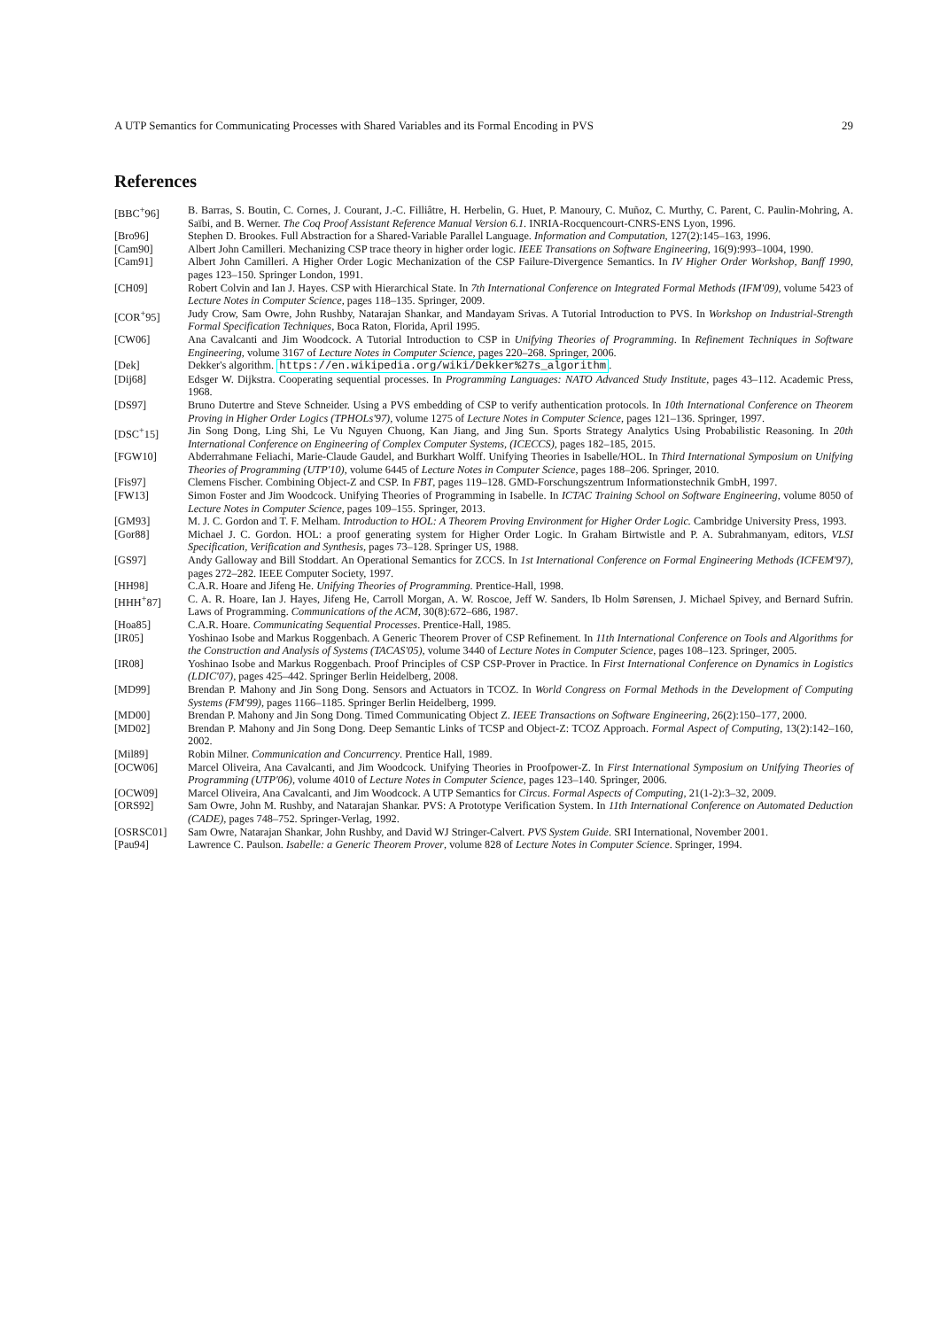A UTP Semantics for Communicating Processes with Shared Variables and its Formal Encoding in PVS 29
References
[BBC<sup>+</sup>96] B. Barras, S. Boutin, C. Cornes, J. Courant, J.-C. Filliâtre, H. Herbelin, G. Huet, P. Manoury, C. Muñoz, C. Murthy, C. Parent, C. Paulin-Mohring, A. Saïbi, and B. Werner. The Coq Proof Assistant Reference Manual Version 6.1. INRIA-Rocquencourt-CNRS-ENS Lyon, 1996.
[Bro96] Stephen D. Brookes. Full Abstraction for a Shared-Variable Parallel Language. Information and Computation, 127(2):145–163, 1996.
[Cam90] Albert John Camilleri. Mechanizing CSP trace theory in higher order logic. IEEE Transations on Software Engineering, 16(9):993–1004, 1990.
[Cam91] Albert John Camilleri. A Higher Order Logic Mechanization of the CSP Failure-Divergence Semantics. In IV Higher Order Workshop, Banff 1990, pages 123–150. Springer London, 1991.
[CH09] Robert Colvin and Ian J. Hayes. CSP with Hierarchical State. In 7th International Conference on Integrated Formal Methods (IFM'09), volume 5423 of Lecture Notes in Computer Science, pages 118–135. Springer, 2009.
[COR<sup>+</sup>95] Judy Crow, Sam Owre, John Rushby, Natarajan Shankar, and Mandayam Srivas. A Tutorial Introduction to PVS. In Workshop on Industrial-Strength Formal Specification Techniques, Boca Raton, Florida, April 1995.
[CW06] Ana Cavalcanti and Jim Woodcock. A Tutorial Introduction to CSP in Unifying Theories of Programming. In Refinement Techniques in Software Engineering, volume 3167 of Lecture Notes in Computer Science, pages 220–268. Springer, 2006.
[Dek] Dekker's algorithm. https://en.wikipedia.org/wiki/Dekker%27s_algorithm.
[Dij68] Edsger W. Dijkstra. Cooperating sequential processes. In Programming Languages: NATO Advanced Study Institute, pages 43–112. Academic Press, 1968.
[DS97] Bruno Dutertre and Steve Schneider. Using a PVS embedding of CSP to verify authentication protocols. In 10th International Conference on Theorem Proving in Higher Order Logics (TPHOLs'97), volume 1275 of Lecture Notes in Computer Science, pages 121–136. Springer, 1997.
[DSC<sup>+</sup>15] Jin Song Dong, Ling Shi, Le Vu Nguyen Chuong, Kan Jiang, and Jing Sun. Sports Strategy Analytics Using Probabilistic Reasoning. In 20th International Conference on Engineering of Complex Computer Systems, (ICECCS), pages 182–185, 2015.
[FGW10] Abderrahmane Feliachi, Marie-Claude Gaudel, and Burkhart Wolff. Unifying Theories in Isabelle/HOL. In Third International Symposium on Unifying Theories of Programming (UTP'10), volume 6445 of Lecture Notes in Computer Science, pages 188–206. Springer, 2010.
[Fis97] Clemens Fischer. Combining Object-Z and CSP. In FBT, pages 119–128. GMD-Forschungszentrum Informationstechnik GmbH, 1997.
[FW13] Simon Foster and Jim Woodcock. Unifying Theories of Programming in Isabelle. In ICTAC Training School on Software Engineering, volume 8050 of Lecture Notes in Computer Science, pages 109–155. Springer, 2013.
[GM93] M. J. C. Gordon and T. F. Melham. Introduction to HOL: A Theorem Proving Environment for Higher Order Logic. Cambridge University Press, 1993.
[Gor88] Michael J. C. Gordon. HOL: a proof generating system for Higher Order Logic. In Graham Birtwistle and P. A. Subrahmanyam, editors, VLSI Specification, Verification and Synthesis, pages 73–128. Springer US, 1988.
[GS97] Andy Galloway and Bill Stoddart. An Operational Semantics for ZCCS. In 1st International Conference on Formal Engineering Methods (ICFEM'97), pages 272–282. IEEE Computer Society, 1997.
[HH98] C.A.R. Hoare and Jifeng He. Unifying Theories of Programming. Prentice-Hall, 1998.
[HHH<sup>+</sup>87] C. A. R. Hoare, Ian J. Hayes, Jifeng He, Carroll Morgan, A. W. Roscoe, Jeff W. Sanders, Ib Holm Sørensen, J. Michael Spivey, and Bernard Sufrin. Laws of Programming. Communications of the ACM, 30(8):672–686, 1987.
[Hoa85] C.A.R. Hoare. Communicating Sequential Processes. Prentice-Hall, 1985.
[IR05] Yoshinao Isobe and Markus Roggenbach. A Generic Theorem Prover of CSP Refinement. In 11th International Conference on Tools and Algorithms for the Construction and Analysis of Systems (TACAS'05), volume 3440 of Lecture Notes in Computer Science, pages 108–123. Springer, 2005.
[IR08] Yoshinao Isobe and Markus Roggenbach. Proof Principles of CSP CSP-Prover in Practice. In First International Conference on Dynamics in Logistics (LDIC'07), pages 425–442. Springer Berlin Heidelberg, 2008.
[MD99] Brendan P. Mahony and Jin Song Dong. Sensors and Actuators in TCOZ. In World Congress on Formal Methods in the Development of Computing Systems (FM'99), pages 1166–1185. Springer Berlin Heidelberg, 1999.
[MD00] Brendan P. Mahony and Jin Song Dong. Timed Communicating Object Z. IEEE Transactions on Software Engineering, 26(2):150–177, 2000.
[MD02] Brendan P. Mahony and Jin Song Dong. Deep Semantic Links of TCSP and Object-Z: TCOZ Approach. Formal Aspect of Computing, 13(2):142–160, 2002.
[Mil89] Robin Milner. Communication and Concurrency. Prentice Hall, 1989.
[OCW06] Marcel Oliveira, Ana Cavalcanti, and Jim Woodcock. Unifying Theories in Proofpower-Z. In First International Symposium on Unifying Theories of Programming (UTP'06), volume 4010 of Lecture Notes in Computer Science, pages 123–140. Springer, 2006.
[OCW09] Marcel Oliveira, Ana Cavalcanti, and Jim Woodcock. A UTP Semantics for Circus. Formal Aspects of Computing, 21(1-2):3–32, 2009.
[ORS92] Sam Owre, John M. Rushby, and Natarajan Shankar. PVS: A Prototype Verification System. In 11th International Conference on Automated Deduction (CADE), pages 748–752. Springer-Verlag, 1992.
[OSRSC01] Sam Owre, Natarajan Shankar, John Rushby, and David WJ Stringer-Calvert. PVS System Guide. SRI International, November 2001.
[Pau94] Lawrence C. Paulson. Isabelle: a Generic Theorem Prover, volume 828 of Lecture Notes in Computer Science. Springer, 1994.